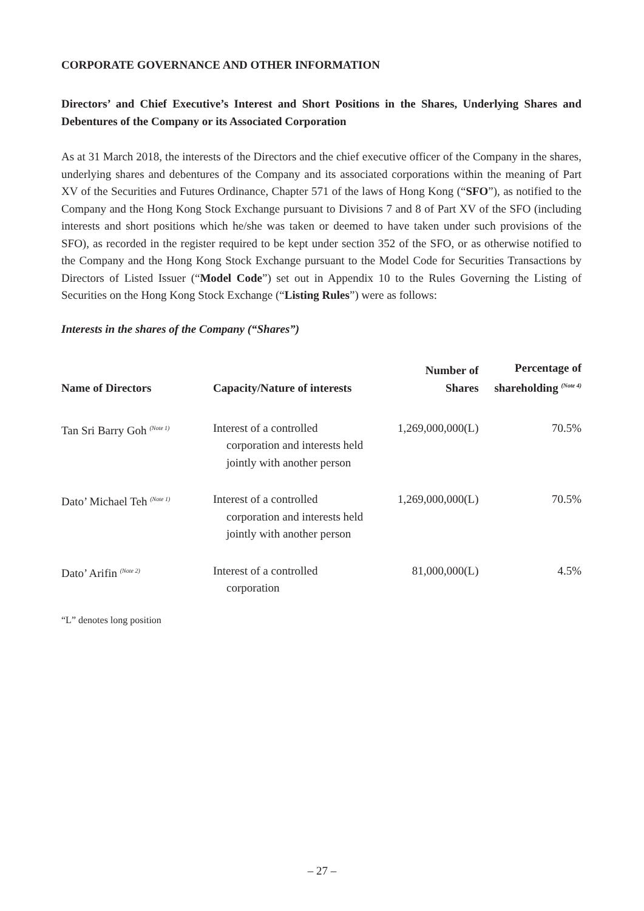CORPORATE GOVERNANCE AND OTHER INFORMATION
Directors’ and Chief Executive’s Interest and Short Positions in the Shares, Underlying Shares and Debentures of the Company or its Associated Corporation
As at 31 March 2018, the interests of the Directors and the chief executive officer of the Company in the shares, underlying shares and debentures of the Company and its associated corporations within the meaning of Part XV of the Securities and Futures Ordinance, Chapter 571 of the laws of Hong Kong (“SFO”), as notified to the Company and the Hong Kong Stock Exchange pursuant to Divisions 7 and 8 of Part XV of the SFO (including interests and short positions which he/she was taken or deemed to have taken under such provisions of the SFO), as recorded in the register required to be kept under section 352 of the SFO, or as otherwise notified to the Company and the Hong Kong Stock Exchange pursuant to the Model Code for Securities Transactions by Directors of Listed Issuer (“Model Code”) set out in Appendix 10 to the Rules Governing the Listing of Securities on the Hong Kong Stock Exchange (“Listing Rules”) were as follows:
Interests in the shares of the Company (“Shares”)
| Name of Directors | Capacity/Nature of interests | Number of Shares | Percentage of shareholding <sup>(Note 4)</sup> |
| --- | --- | --- | --- |
| Tan Sri Barry Goh <sup>(Note 1)</sup> | Interest of a controlled corporation and interests held jointly with another person | 1,269,000,000(L) | 70.5% |
| Dato’ Michael Teh <sup>(Note 1)</sup> | Interest of a controlled corporation and interests held jointly with another person | 1,269,000,000(L) | 70.5% |
| Dato’ Arifin <sup>(Note 2)</sup> | Interest of a controlled corporation | 81,000,000(L) | 4.5% |
“L” denotes long position
– 27 –